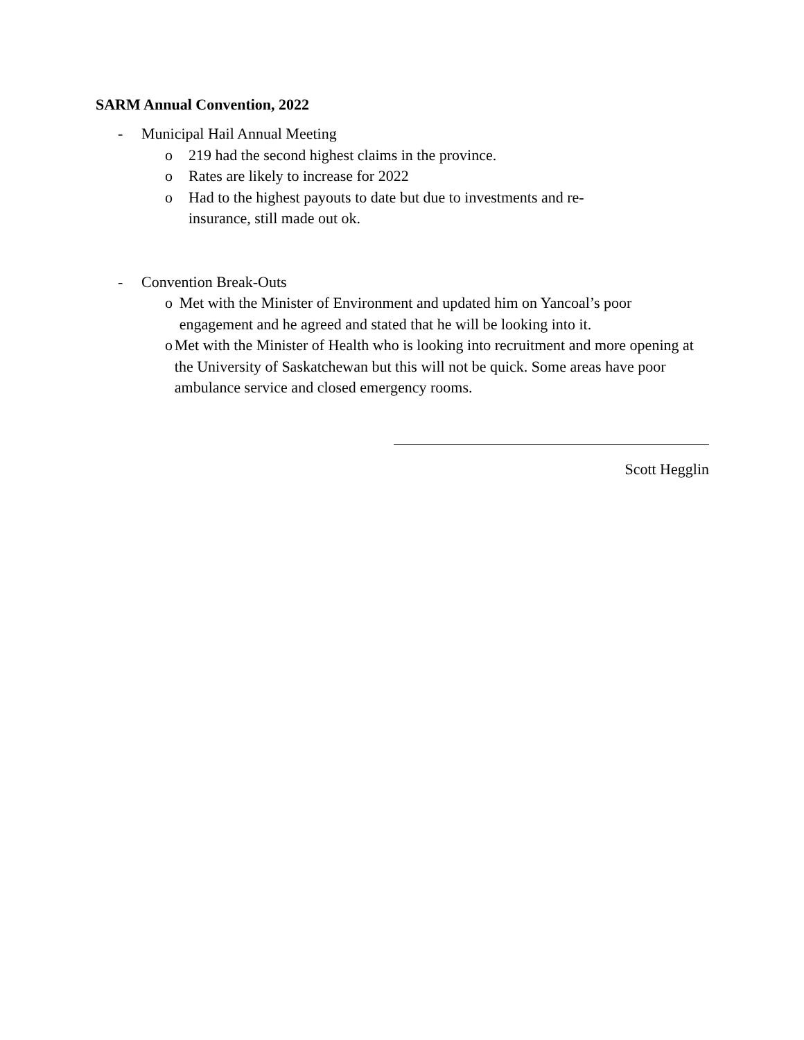SARM Annual Convention, 2022
- Municipal Hail Annual Meeting
o 219 had the second highest claims in the province.
o Rates are likely to increase for 2022
o Had to the highest payouts to date but due to investments and re-
insurance, still made out ok.
- Convention Break-Outs
o Met with the Minister of Environment and updated him on Yancoal’s poor engagement and he agreed and stated that he will be looking into it.
o Met with the Minister of Health who is looking into recruitment and more opening at the University of Saskatchewan but this will not be quick. Some areas have poor ambulance service and closed emergency rooms.
Scott Hegglin